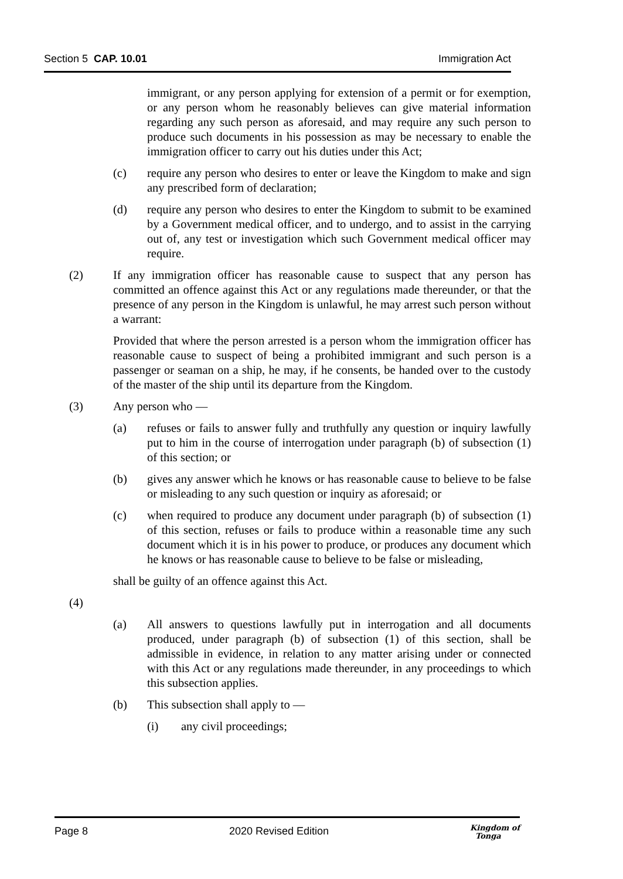Section 5 CAP. 10.01 Immigration Act
immigrant, or any person applying for extension of a permit or for exemption, or any person whom he reasonably believes can give material information regarding any such person as aforesaid, and may require any such person to produce such documents in his possession as may be necessary to enable the immigration officer to carry out his duties under this Act;
(c) require any person who desires to enter or leave the Kingdom to make and sign any prescribed form of declaration;
(d) require any person who desires to enter the Kingdom to submit to be examined by a Government medical officer, and to undergo, and to assist in the carrying out of, any test or investigation which such Government medical officer may require.
(2) If any immigration officer has reasonable cause to suspect that any person has committed an offence against this Act or any regulations made thereunder, or that the presence of any person in the Kingdom is unlawful, he may arrest such person without a warrant:
Provided that where the person arrested is a person whom the immigration officer has reasonable cause to suspect of being a prohibited immigrant and such person is a passenger or seaman on a ship, he may, if he consents, be handed over to the custody of the master of the ship until its departure from the Kingdom.
(3) Any person who —
(a) refuses or fails to answer fully and truthfully any question or inquiry lawfully put to him in the course of interrogation under paragraph (b) of subsection (1) of this section; or
(b) gives any answer which he knows or has reasonable cause to believe to be false or misleading to any such question or inquiry as aforesaid; or
(c) when required to produce any document under paragraph (b) of subsection (1) of this section, refuses or fails to produce within a reasonable time any such document which it is in his power to produce, or produces any document which he knows or has reasonable cause to believe to be false or misleading,
shall be guilty of an offence against this Act.
(4)
(a) All answers to questions lawfully put in interrogation and all documents produced, under paragraph (b) of subsection (1) of this section, shall be admissible in evidence, in relation to any matter arising under or connected with this Act or any regulations made thereunder, in any proceedings to which this subsection applies.
(b) This subsection shall apply to —
(i) any civil proceedings;
Page 8 2020 Revised Edition Kingdom of
Tonga